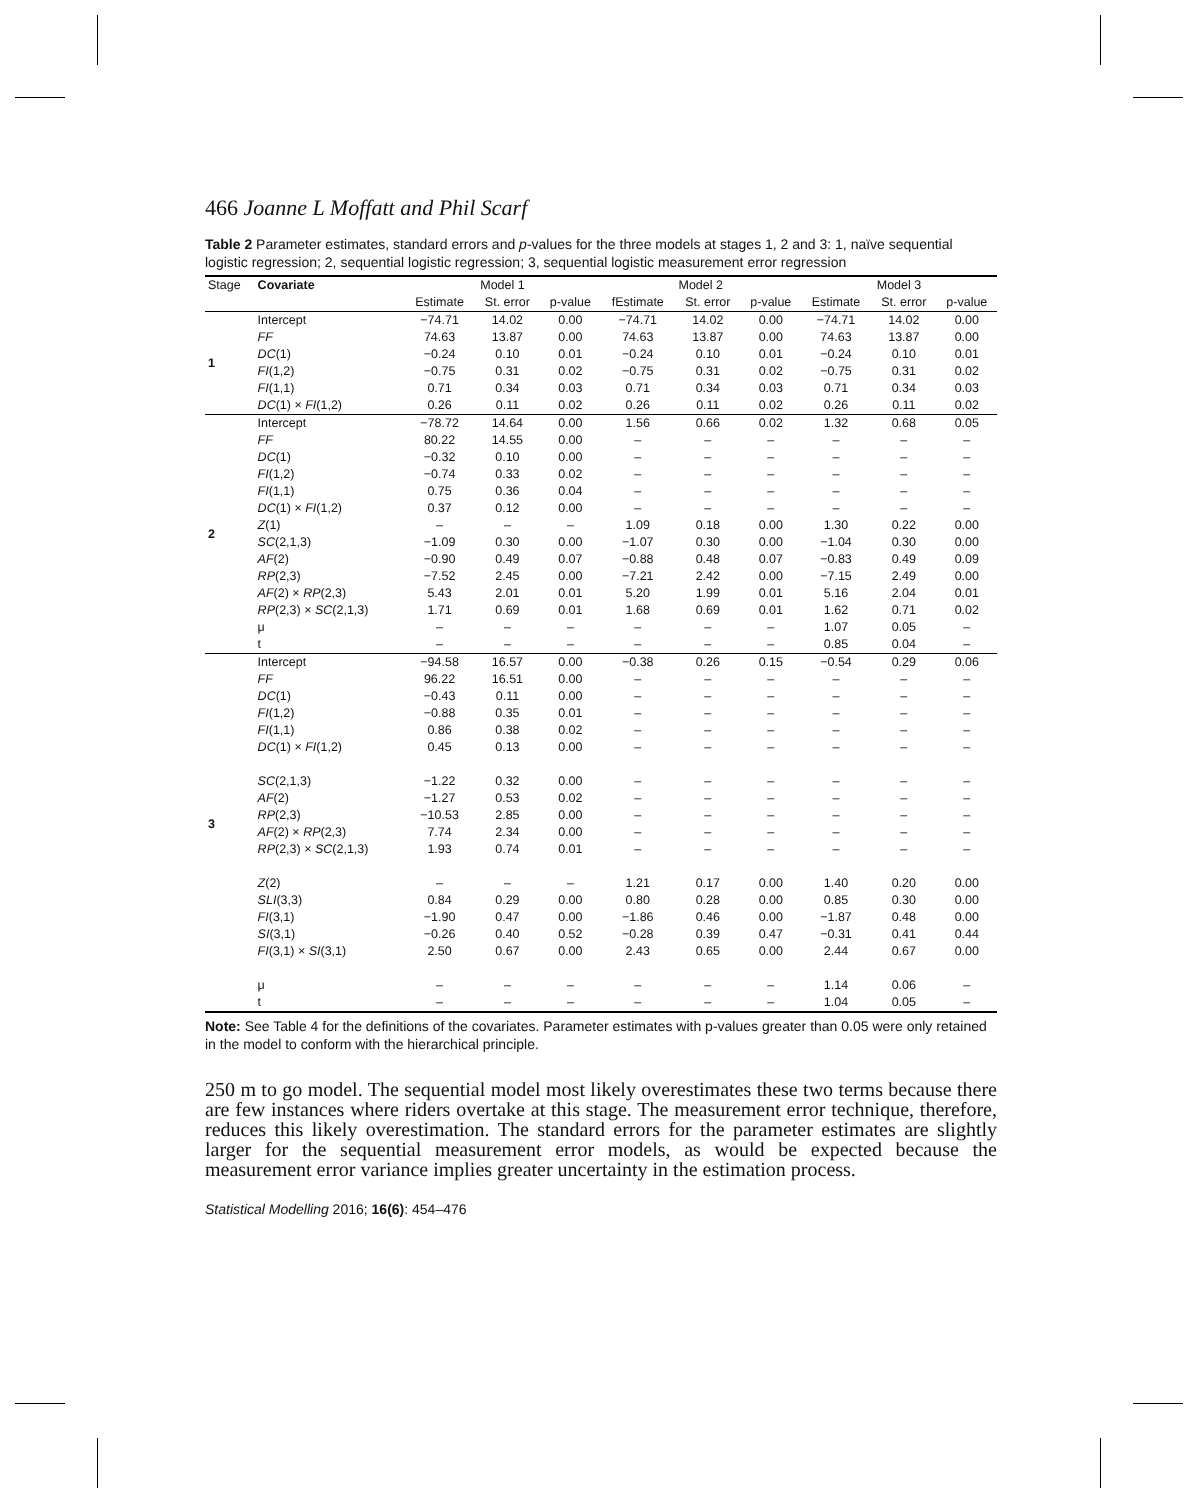466 Joanne L Moffatt and Phil Scarf
Table 2 Parameter estimates, standard errors and p-values for the three models at stages 1, 2 and 3: 1, naïve sequential logistic regression; 2, sequential logistic regression; 3, sequential logistic measurement error regression
| Stage | Covariate | Model 1 | | | Model 2 | | | Model 3 | | |
| --- | --- | --- | --- | --- | --- | --- | --- | --- | --- | --- |
| | | Estimate | St. error | p-value | fEstimate | St. error | p-value | Estimate | St. error | p-value |
| 1 | Intercept | −74.71 | 14.02 | 0.00 | −74.71 | 14.02 | 0.00 | −74.71 | 14.02 | 0.00 |
| | FF | 74.63 | 13.87 | 0.00 | 74.63 | 13.87 | 0.00 | 74.63 | 13.87 | 0.00 |
| | DC (1) | −0.24 | 0.10 | 0.01 | −0.24 | 0.10 | 0.01 | −0.24 | 0.10 | 0.01 |
| | FI (1,2) | −0.75 | 0.31 | 0.02 | −0.75 | 0.31 | 0.02 | −0.75 | 0.31 | 0.02 |
| | FI (1,1) | 0.71 | 0.34 | 0.03 | 0.71 | 0.34 | 0.03 | 0.71 | 0.34 | 0.03 |
| | DC (1) × FI (1,2) | 0.26 | 0.11 | 0.02 | 0.26 | 0.11 | 0.02 | 0.26 | 0.11 | 0.02 |
| 2 | Intercept | −78.72 | 14.64 | 0.00 | 1.56 | 0.66 | 0.02 | 1.32 | 0.68 | 0.05 |
| | FF | 80.22 | 14.55 | 0.00 | – | – | – | – | – | – |
| | DC (1) | −0.32 | 0.10 | 0.00 | – | – | – | – | – | – |
| | FI (1,2) | −0.74 | 0.33 | 0.02 | – | – | – | – | – | – |
| | FI (1,1) | 0.75 | 0.36 | 0.04 | – | – | – | – | – | – |
| | DC (1) × FI (1,2) | 0.37 | 0.12 | 0.00 | – | – | – | – | – | – |
| | Z (1) | – | – | – | 1.09 | 0.18 | 0.00 | 1.30 | 0.22 | 0.00 |
| | SC (2,1,3) | −1.09 | 0.30 | 0.00 | −1.07 | 0.30 | 0.00 | −1.04 | 0.30 | 0.00 |
| | AF (2) | −0.90 | 0.49 | 0.07 | −0.88 | 0.48 | 0.07 | −0.83 | 0.49 | 0.09 |
| | RP (2,3) | −7.52 | 2.45 | 0.00 | −7.21 | 2.42 | 0.00 | −7.15 | 2.49 | 0.00 |
| | AF (2) × RP (2,3) | 5.43 | 2.01 | 0.01 | 5.20 | 1.99 | 0.01 | 5.16 | 2.04 | 0.01 |
| | RP (2,3) × SC (2,1,3) | 1.71 | 0.69 | 0.01 | 1.68 | 0.69 | 0.01 | 1.62 | 0.71 | 0.02 |
| | μ | – | – | – | – | – | – | 1.07 | 0.05 | – |
| | t | – | – | – | – | – | – | 0.85 | 0.04 | – |
| 3 | Intercept | −94.58 | 16.57 | 0.00 | −0.38 | 0.26 | 0.15 | −0.54 | 0.29 | 0.06 |
| | FF | 96.22 | 16.51 | 0.00 | – | – | – | – | – | – |
| | DC (1) | −0.43 | 0.11 | 0.00 | – | – | – | – | – | – |
| | FI (1,2) | −0.88 | 0.35 | 0.01 | – | – | – | – | – | – |
| | FI (1,1) | 0.86 | 0.38 | 0.02 | – | – | – | – | – | – |
| | DC (1) × FI (1,2) | 0.45 | 0.13 | 0.00 | – | – | – | – | – | – |
| | SC (2,1,3) | −1.22 | 0.32 | 0.00 | – | – | – | – | – | – |
| | AF (2) | −1.27 | 0.53 | 0.02 | – | – | – | – | – | – |
| | RP (2,3) | −10.53 | 2.85 | 0.00 | – | – | – | – | – | – |
| | AF (2) × RP (2,3) | 7.74 | 2.34 | 0.00 | – | – | – | – | – | – |
| | RP (2,3) × SC (2,1,3) | 1.93 | 0.74 | 0.01 | – | – | – | – | – | – |
| | Z (2) | – | – | – | 1.21 | 0.17 | 0.00 | 1.40 | 0.20 | 0.00 |
| | SLI (3,3) | 0.84 | 0.29 | 0.00 | 0.80 | 0.28 | 0.00 | 0.85 | 0.30 | 0.00 |
| | FI (3,1) | −1.90 | 0.47 | 0.00 | −1.86 | 0.46 | 0.00 | −1.87 | 0.48 | 0.00 |
| | SI (3,1) | −0.26 | 0.40 | 0.52 | −0.28 | 0.39 | 0.47 | −0.31 | 0.41 | 0.44 |
| | FI (3,1) × SI (3,1) | 2.50 | 0.67 | 0.00 | 2.43 | 0.65 | 0.00 | 2.44 | 0.67 | 0.00 |
| | μ | – | – | – | – | – | – | 1.14 | 0.06 | – |
| | t | – | – | – | – | – | – | 1.04 | 0.05 | – |
Note: See Table 4 for the definitions of the covariates. Parameter estimates with p-values greater than 0.05 were only retained in the model to conform with the hierarchical principle.
250 m to go model. The sequential model most likely overestimates these two terms because there are few instances where riders overtake at this stage. The measurement error technique, therefore, reduces this likely overestimation. The standard errors for the parameter estimates are slightly larger for the sequential measurement error models, as would be expected because the measurement error variance implies greater uncertainty in the estimation process.
Statistical Modelling 2016; 16(6): 454–476